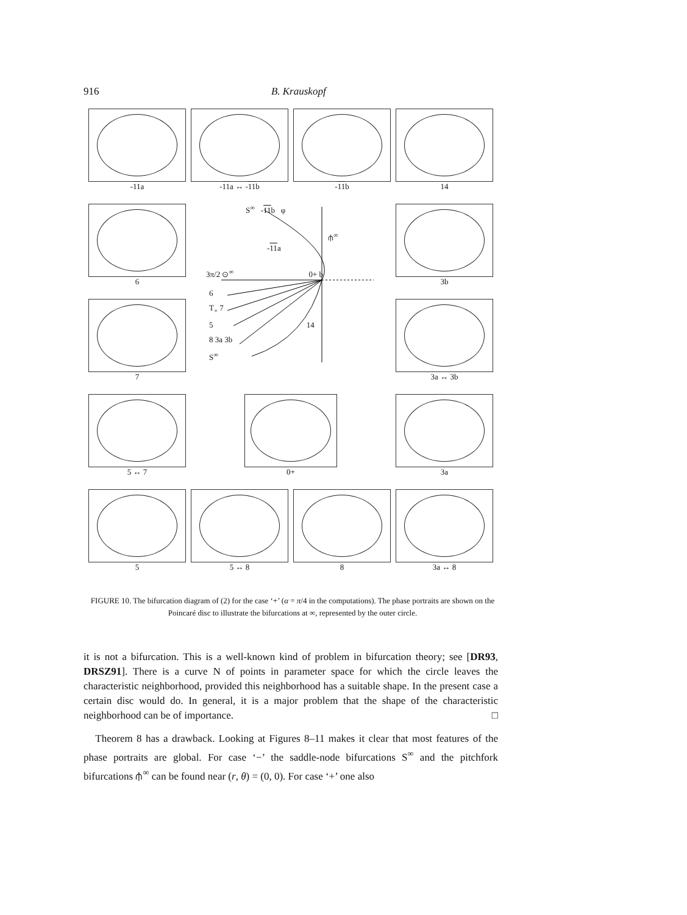916 B. Krauskopf
-11a
-11a ↔ -11b
-11b
14
6
S<sup>∞</sup> -11b φ
⫛<sup>∞</sup>
-11a
3π/2 ⊙<sup>∞</sup> 0+ b
6
T<sub>+</sub> 7
5 14
8 3a 3b
S<sup>∞</sup>
3b
7
3a ↔ 3b
5 ↔ 7
0+
3a
5
5 ↔ 8
8
3a ↔ 8
FIGURE 10. The bifurcation diagram of (2) for the case ‘+’ (α = π/4 in the computations). The phase portraits are shown on the Poincaré disc to illustrate the bifurcations at ∞, represented by the outer circle.
it is not a bifurcation. This is a well-known kind of problem in bifurcation theory; see [DR93, DRSZ91]. There is a curve N of points in parameter space for which the circle leaves the characteristic neighborhood, provided this neighborhood has a suitable shape. In the present case a certain disc would do. In general, it is a major problem that the shape of the characteristic neighborhood can be of importance. □
Theorem 8 has a drawback. Looking at Figures 8–11 makes it clear that most features of the phase portraits are global. For case ‘−’ the saddle-node bifurcations S<sup>∞</sup> and the pitchfork bifurcations ⫛<sup>∞</sup> can be found near (r, θ) = (0, 0). For case ‘+’ one also